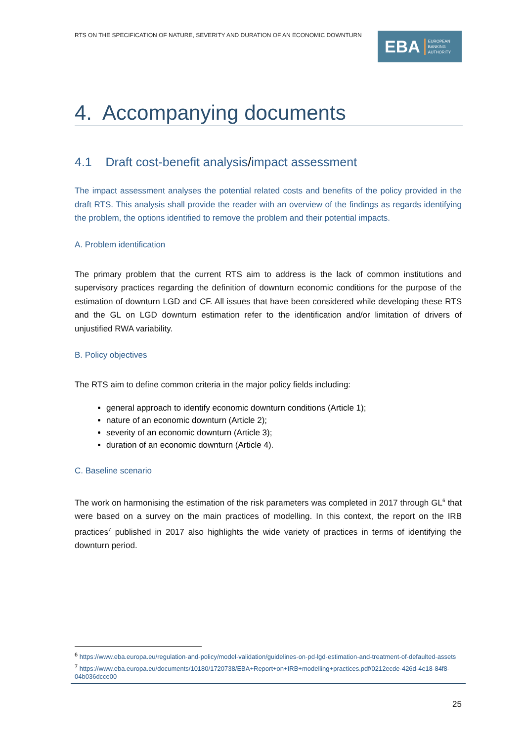RTS ON THE SPECIFICATION OF NATURE, SEVERITY AND DURATION OF AN ECONOMIC DOWNTURN
EBA EUROPEAN
BANKING
AUTHORITY
4. Accompanying documents
4.1 Draft cost-benefit analysis/impact assessment
The impact assessment analyses the potential related costs and benefits of the policy provided in the draft RTS. This analysis shall provide the reader with an overview of the findings as regards identifying the problem, the options identified to remove the problem and their potential impacts.
A. Problem identification
The primary problem that the current RTS aim to address is the lack of common institutions and supervisory practices regarding the definition of downturn economic conditions for the purpose of the estimation of downturn LGD and CF. All issues that have been considered while developing these RTS and the GL on LGD downturn estimation refer to the identification and/or limitation of drivers of unjustified RWA variability.
B. Policy objectives
The RTS aim to define common criteria in the major policy fields including:
general approach to identify economic downturn conditions (Article 1);
nature of an economic downturn (Article 2);
severity of an economic downturn (Article 3);
duration of an economic downturn (Article 4).
C. Baseline scenario
The work on harmonising the estimation of the risk parameters was completed in 2017 through GL<sup>6</sup> that were based on a survey on the main practices of modelling. In this context, the report on the IRB practices<sup>7</sup> published in 2017 also highlights the wide variety of practices in terms of identifying the downturn period.
<sup>6</sup> https://www.eba.europa.eu/regulation-and-policy/model-validation/guidelines-on-pd-lgd-estimation-and-treatment-of-defaulted-assets
<sup>7</sup> https://www.eba.europa.eu/documents/10180/1720738/EBA+Report+on+IRB+modelling+practices.pdf/0212ecde-426d-4e18-84f8-04b036dcce00
25